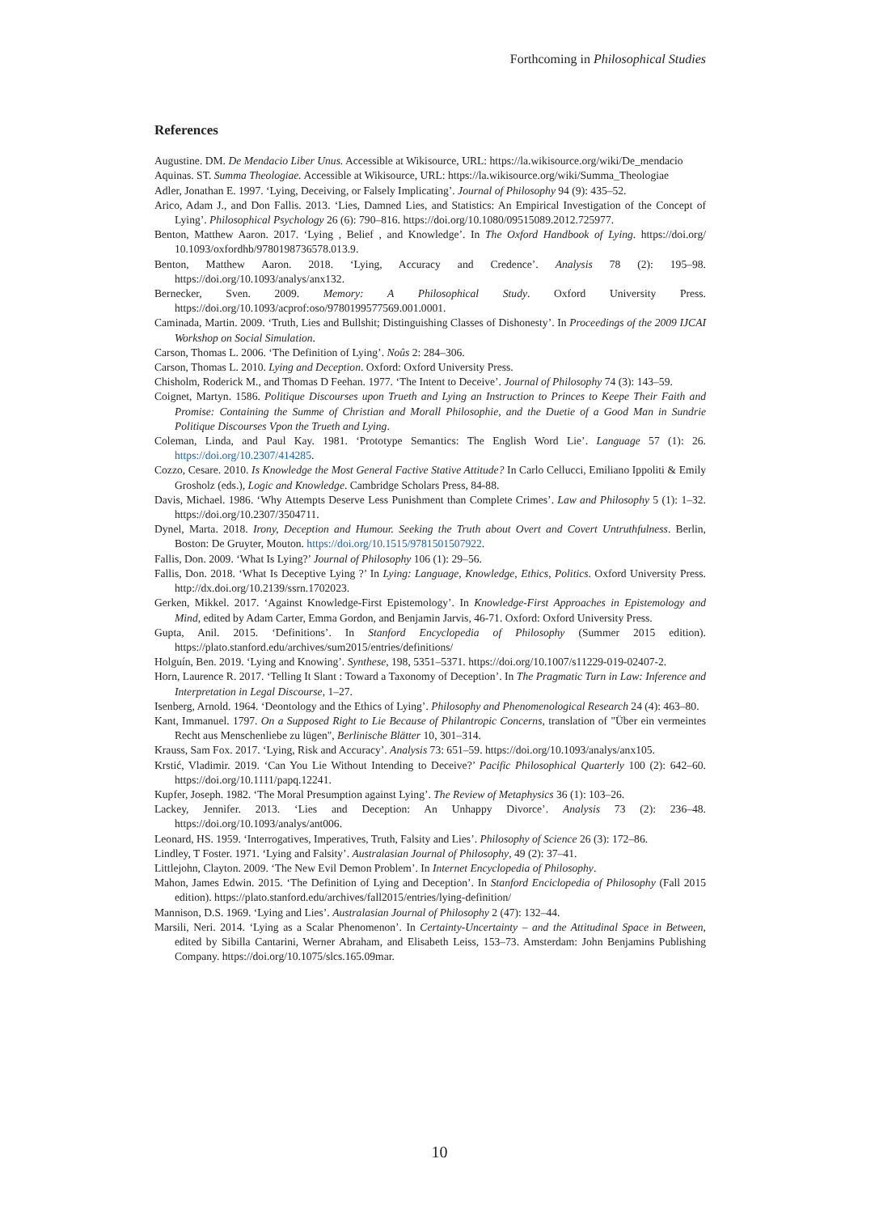Forthcoming in Philosophical Studies
References
Augustine. DM. De Mendacio Liber Unus. Accessible at Wikisource, URL: https://la.wikisource.org/wiki/De_mendacio
Aquinas. ST. Summa Theologiae. Accessible at Wikisource, URL: https://la.wikisource.org/wiki/Summa_Theologiae
Adler, Jonathan E. 1997. ‘Lying, Deceiving, or Falsely Implicating’. Journal of Philosophy 94 (9): 435–52.
Arico, Adam J., and Don Fallis. 2013. ‘Lies, Damned Lies, and Statistics: An Empirical Investigation of the Concept of Lying’. Philosophical Psychology 26 (6): 790–816. https://doi.org/10.1080/09515089.2012.725977.
Benton, Matthew Aaron. 2017. ‘Lying , Belief , and Knowledge’. In The Oxford Handbook of Lying. https://doi.org/ 10.1093/oxfordhb/9780198736578.013.9.
Benton, Matthew Aaron. 2018. ‘Lying, Accuracy and Credence’. Analysis 78 (2): 195–98. https://doi.org/10.1093/analys/anx132.
Bernecker, Sven. 2009. Memory: A Philosophical Study. Oxford University Press. https://doi.org/10.1093/acprof:oso/9780199577569.001.0001.
Caminada, Martin. 2009. ‘Truth, Lies and Bullshit; Distinguishing Classes of Dishonesty’. In Proceedings of the 2009 IJCAI Workshop on Social Simulation.
Carson, Thomas L. 2006. ‘The Definition of Lying’. Noûs 2: 284–306.
Carson, Thomas L. 2010. Lying and Deception. Oxford: Oxford University Press.
Chisholm, Roderick M., and Thomas D Feehan. 1977. ‘The Intent to Deceive’. Journal of Philosophy 74 (3): 143–59.
Coignet, Martyn. 1586. Politique Discourses upon Trueth and Lying an Instruction to Princes to Keepe Their Faith and Promise: Containing the Summe of Christian and Morall Philosophie, and the Duetie of a Good Man in Sundrie Politique Discourses Vpon the Trueth and Lying.
Coleman, Linda, and Paul Kay. 1981. ‘Prototype Semantics: The English Word Lie’. Language 57 (1): 26. https://doi.org/10.2307/414285.
Cozzo, Cesare. 2010. Is Knowledge the Most General Factive Stative Attitude? In Carlo Cellucci, Emiliano Ippoliti & Emily Grosholz (eds.), Logic and Knowledge. Cambridge Scholars Press, 84-88.
Davis, Michael. 1986. ‘Why Attempts Deserve Less Punishment than Complete Crimes’. Law and Philosophy 5 (1): 1–32. https://doi.org/10.2307/3504711.
Dynel, Marta. 2018. Irony, Deception and Humour. Seeking the Truth about Overt and Covert Untruthfulness. Berlin, Boston: De Gruyter, Mouton. https://doi.org/10.1515/9781501507922.
Fallis, Don. 2009. ‘What Is Lying?’ Journal of Philosophy 106 (1): 29–56.
Fallis, Don. 2018. ‘What Is Deceptive Lying ?’ In Lying: Language, Knowledge, Ethics, Politics. Oxford University Press. http://dx.doi.org/10.2139/ssrn.1702023.
Gerken, Mikkel. 2017. ‘Against Knowledge-First Epistemology’. In Knowledge-First Approaches in Epistemology and Mind, edited by Adam Carter, Emma Gordon, and Benjamin Jarvis, 46-71. Oxford: Oxford University Press.
Gupta, Anil. 2015. ‘Definitions’. In Stanford Encyclopedia of Philosophy (Summer 2015 edition). https://plato.stanford.edu/archives/sum2015/entries/definitions/
Holguín, Ben. 2019. ‘Lying and Knowing’. Synthese, 198, 5351–5371. https://doi.org/10.1007/s11229-019-02407-2.
Horn, Laurence R. 2017. ‘Telling It Slant : Toward a Taxonomy of Deception’. In The Pragmatic Turn in Law: Inference and Interpretation in Legal Discourse, 1–27.
Isenberg, Arnold. 1964. ‘Deontology and the Ethics of Lying’. Philosophy and Phenomenological Research 24 (4): 463–80.
Kant, Immanuel. 1797. On a Supposed Right to Lie Because of Philantropic Concerns, translation of "Über ein vermeintes Recht aus Menschenliebe zu lügen", Berlinische Blätter 10, 301–314.
Krauss, Sam Fox. 2017. ‘Lying, Risk and Accuracy’. Analysis 73: 651–59. https://doi.org/10.1093/analys/anx105.
Krstić, Vladimir. 2019. ‘Can You Lie Without Intending to Deceive?’ Pacific Philosophical Quarterly 100 (2): 642–60. https://doi.org/10.1111/papq.12241.
Kupfer, Joseph. 1982. ‘The Moral Presumption against Lying’. The Review of Metaphysics 36 (1): 103–26.
Lackey, Jennifer. 2013. ‘Lies and Deception: An Unhappy Divorce’. Analysis 73 (2): 236–48. https://doi.org/10.1093/analys/ant006.
Leonard, HS. 1959. ‘Interrogatives, Imperatives, Truth, Falsity and Lies’. Philosophy of Science 26 (3): 172–86.
Lindley, T Foster. 1971. ‘Lying and Falsity’. Australasian Journal of Philosophy, 49 (2): 37–41.
Littlejohn, Clayton. 2009. ‘The New Evil Demon Problem’. In Internet Encyclopedia of Philosophy.
Mahon, James Edwin. 2015. ‘The Definition of Lying and Deception’. In Stanford Enciclopedia of Philosophy (Fall 2015 edition). https://plato.stanford.edu/archives/fall2015/entries/lying-definition/
Mannison, D.S. 1969. ‘Lying and Lies’. Australasian Journal of Philosophy 2 (47): 132–44.
Marsili, Neri. 2014. ‘Lying as a Scalar Phenomenon’. In Certainty-Uncertainty – and the Attitudinal Space in Between, edited by Sibilla Cantarini, Werner Abraham, and Elisabeth Leiss, 153–73. Amsterdam: John Benjamins Publishing Company. https://doi.org/10.1075/slcs.165.09mar.
10